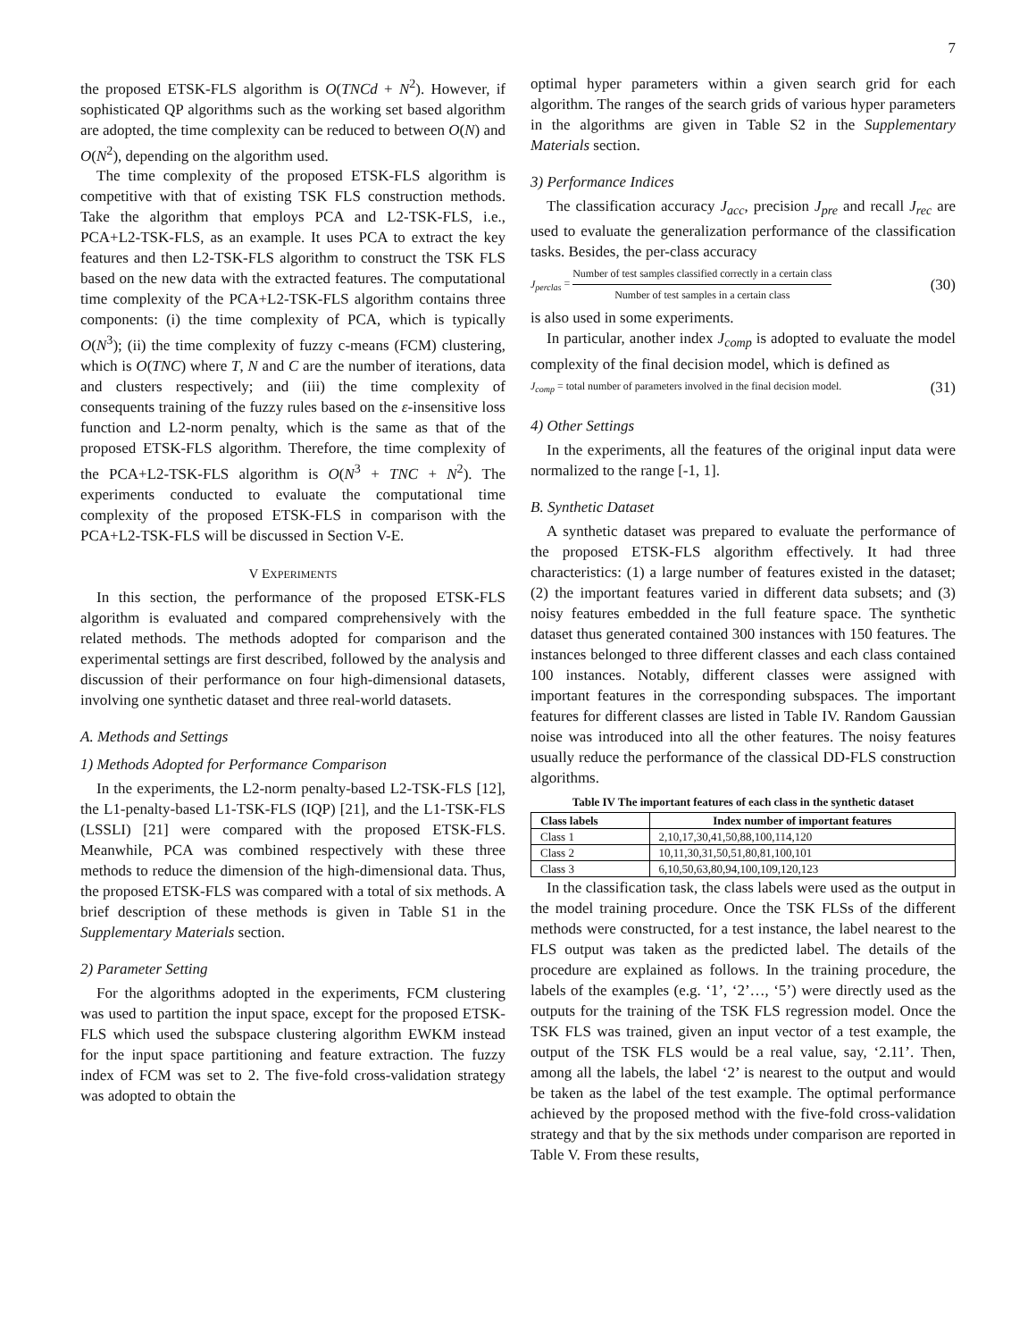7
the proposed ETSK-FLS algorithm is O(TNCd + N<sup>2</sup>). However, if sophisticated QP algorithms such as the working set based algorithm are adopted, the time complexity can be reduced to between O(N) and O(N<sup>2</sup>), depending on the algorithm used.
The time complexity of the proposed ETSK-FLS algorithm is competitive with that of existing TSK FLS construction methods. Take the algorithm that employs PCA and L2-TSK-FLS, i.e., PCA+L2-TSK-FLS, as an example. It uses PCA to extract the key features and then L2-TSK-FLS algorithm to construct the TSK FLS based on the new data with the extracted features. The computational time complexity of the PCA+L2-TSK-FLS algorithm contains three components: (i) the time complexity of PCA, which is typically O(N<sup>3</sup>); (ii) the time complexity of fuzzy c-means (FCM) clustering, which is O(TNC) where T, N and C are the number of iterations, data and clusters respectively; and (iii) the time complexity of consequents training of the fuzzy rules based on the ε-insensitive loss function and L2-norm penalty, which is the same as that of the proposed ETSK-FLS algorithm. Therefore, the time complexity of the PCA+L2-TSK-FLS algorithm is O(N<sup>3</sup> + TNC + N<sup>2</sup>). The experiments conducted to evaluate the computational time complexity of the proposed ETSK-FLS in comparison with the PCA+L2-TSK-FLS will be discussed in Section V-E.
V EXPERIMENTS
In this section, the performance of the proposed ETSK-FLS algorithm is evaluated and compared comprehensively with the related methods. The methods adopted for comparison and the experimental settings are first described, followed by the analysis and discussion of their performance on four high-dimensional datasets, involving one synthetic dataset and three real-world datasets.
A. Methods and Settings
1) Methods Adopted for Performance Comparison
In the experiments, the L2-norm penalty-based L2-TSK-FLS [12], the L1-penalty-based L1-TSK-FLS (IQP) [21], and the L1-TSK-FLS (LSSLI) [21] were compared with the proposed ETSK-FLS. Meanwhile, PCA was combined respectively with these three methods to reduce the dimension of the high-dimensional data. Thus, the proposed ETSK-FLS was compared with a total of six methods. A brief description of these methods is given in Table S1 in the Supplementary Materials section.
2) Parameter Setting
For the algorithms adopted in the experiments, FCM clustering was used to partition the input space, except for the proposed ETSK-FLS which used the subspace clustering algorithm EWKM instead for the input space partitioning and feature extraction. The fuzzy index of FCM was set to 2. The five-fold cross-validation strategy was adopted to obtain the
optimal hyper parameters within a given search grid for each algorithm. The ranges of the search grids of various hyper parameters in the algorithms are given in Table S2 in the Supplementary Materials section.
3) Performance Indices
The classification accuracy J<sub>acc</sub>, precision J<sub>pre</sub> and recall J<sub>rec</sub> are used to evaluate the generalization performance of the classification tasks. Besides, the per-class accuracy
J<sub>perclas</sub> = Number of test samples classified correctly in a certain class Number of test samples in a certain class (30)
is also used in some experiments.
In particular, another index J<sub>comp</sub> is adopted to evaluate the model complexity of the final decision model, which is defined as
J<sub>comp</sub> = total number of parameters involved in the final decision model. (31)
4) Other Settings
In the experiments, all the features of the original input data were normalized to the range [-1, 1].
B. Synthetic Dataset
A synthetic dataset was prepared to evaluate the performance of the proposed ETSK-FLS algorithm effectively. It had three characteristics: (1) a large number of features existed in the dataset; (2) the important features varied in different data subsets; and (3) noisy features embedded in the full feature space. The synthetic dataset thus generated contained 300 instances with 150 features. The instances belonged to three different classes and each class contained 100 instances. Notably, different classes were assigned with important features in the corresponding subspaces. The important features for different classes are listed in Table IV. Random Gaussian noise was introduced into all the other features. The noisy features usually reduce the performance of the classical DD-FLS construction algorithms.
Table IV The important features of each class in the synthetic dataset
| Class labels | Index number of important features |
| --- | --- |
| Class 1 | 2,10,17,30,41,50,88,100,114,120 |
| Class 2 | 10,11,30,31,50,51,80,81,100,101 |
| Class 3 | 6,10,50,63,80,94,100,109,120,123 |
In the classification task, the class labels were used as the output in the model training procedure. Once the TSK FLSs of the different methods were constructed, for a test instance, the label nearest to the FLS output was taken as the predicted label. The details of the procedure are explained as follows. In the training procedure, the labels of the examples (e.g. ‘1’, ‘2’…, ‘5’) were directly used as the outputs for the training of the TSK FLS regression model. Once the TSK FLS was trained, given an input vector of a test example, the output of the TSK FLS would be a real value, say, ‘2.11’. Then, among all the labels, the label ‘2’ is nearest to the output and would be taken as the label of the test example. The optimal performance achieved by the proposed method with the five-fold cross-validation strategy and that by the six methods under comparison are reported in Table V. From these results,